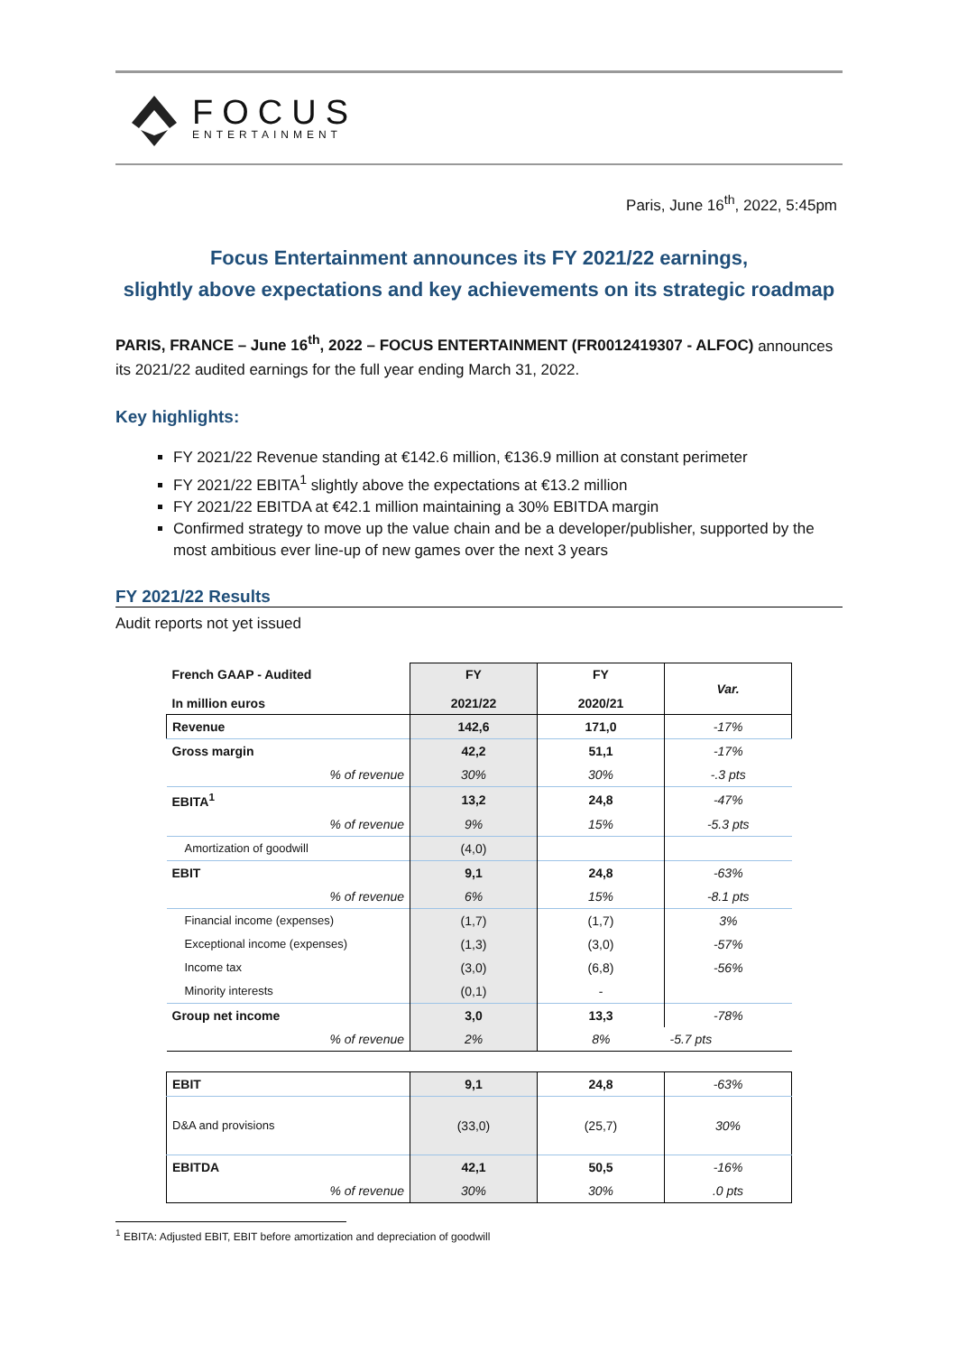FOCUS
ENTERTAINMENT
Paris, June 16<sup>th</sup>, 2022, 5:45pm
Focus Entertainment announces its FY 2021/22 earnings,
slightly above expectations and key achievements on its strategic roadmap
PARIS, FRANCE – June 16<sup>th</sup>, 2022 – FOCUS ENTERTAINMENT (FR0012419307 - ALFOC) announces its 2021/22 audited earnings for the full year ending March 31, 2022.
Key highlights:
FY 2021/22 Revenue standing at €142.6 million, €136.9 million at constant perimeter
FY 2021/22 EBITA<sup>1</sup> slightly above the expectations at €13.2 million
FY 2021/22 EBITDA at €42.1 million maintaining a 30% EBITDA margin
Confirmed strategy to move up the value chain and be a developer/publisher, supported by the most ambitious ever line-up of new games over the next 3 years
FY 2021/22 Results
Audit reports not yet issued
| French GAAP - Audited In million euros | FY 2021/22 | FY 2020/21 | Var. |
| --- | --- | --- | --- |
| Revenue | 142,6 | 171,0 | -17% |
| Gross margin | 42,2 | 51,1 | -17% |
| % of revenue | 30% | 30% | -.3 pts |
| EBITA<sup>1</sup> | 13,2 | 24,8 | -47% |
| % of revenue | 9% | 15% | -5.3 pts |
| Amortization of goodwill | (4,0) | | |
| EBIT | 9,1 | 24,8 | -63% |
| % of revenue | 6% | 15% | -8.1 pts |
| Financial income (expenses) | (1,7) | (1,7) | 3% |
| Exceptional income (expenses) | (1,3) | (3,0) | -57% |
| Income tax | (3,0) | (6,8) | -56% |
| Minority interests | (0,1) | - | |
| Group net income | 3,0 | 13,3 | -78% |
| % of revenue | 2% | 8% | -5.7 pts |
| EBIT | 9,1 | 24,8 | -63% |
| D&A and provisions | (33,0) | (25,7) | 30% |
| EBITDA | 42,1 | 50,5 | -16% |
| % of revenue | 30% | 30% | .0 pts |
<sup>1</sup> EBITA: Adjusted EBIT, EBIT before amortization and depreciation of goodwill